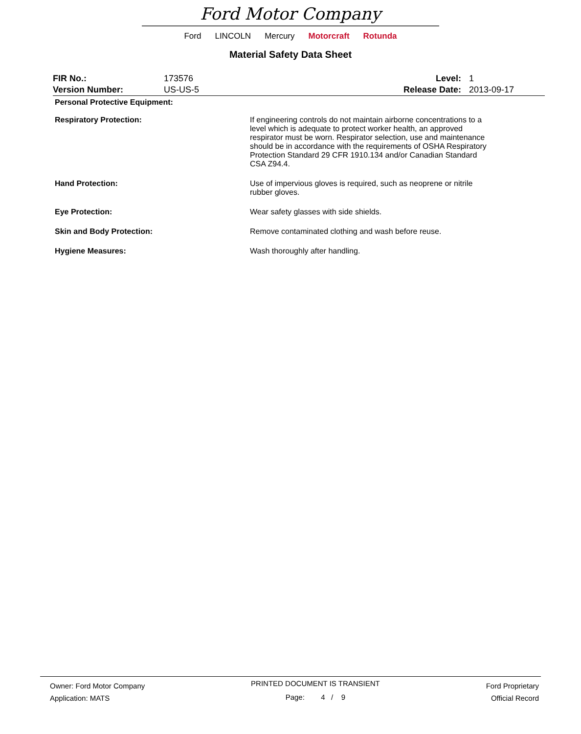Ford Motor Company
Ford LINCOLN Mercury Motorcraft Rotunda
Material Safety Data Sheet
| FIR No.: | 173576 | Level: | 1 |
| Version Number: | US-US-5 | Release Date: | 2013-09-17 |
| Personal Protective Equipment: | |
| Respiratory Protection: | If engineering controls do not maintain airborne concentrations to a level which is adequate to protect worker health, an approved respirator must be worn. Respirator selection, use and maintenance should be in accordance with the requirements of OSHA Respiratory Protection Standard 29 CFR 1910.134 and/or Canadian Standard CSA Z94.4. |
| Hand Protection: | Use of impervious gloves is required, such as neoprene or nitrile rubber gloves. |
| Eye Protection: | Wear safety glasses with side shields. |
| Skin and Body Protection: | Remove contaminated clothing and wash before reuse. |
| Hygiene Measures: | Wash thoroughly after handling. |
Owner: Ford Motor Company
Application: MATS
PRINTED DOCUMENT IS TRANSIENT
Page: 4 / 9
Ford Proprietary
Official Record